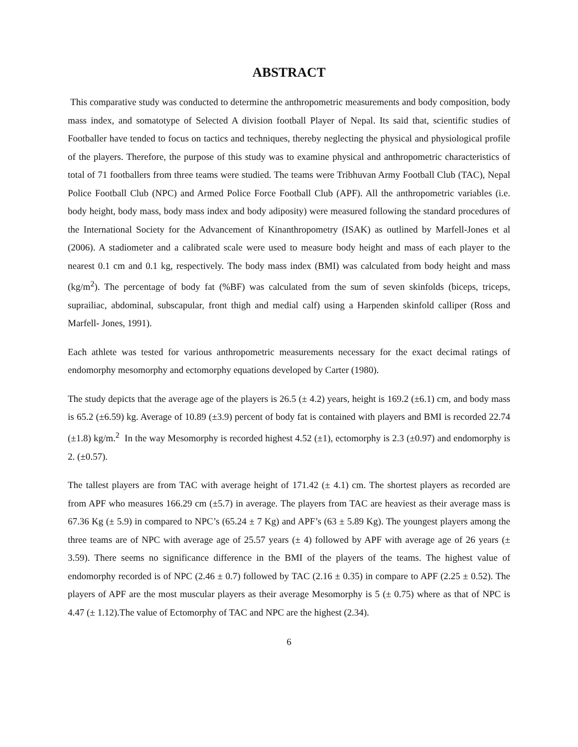ABSTRACT
This comparative study was conducted to determine the anthropometric measurements and body composition, body mass index, and somatotype of Selected A division football Player of Nepal. Its said that, scientific studies of Footballer have tended to focus on tactics and techniques, thereby neglecting the physical and physiological profile of the players. Therefore, the purpose of this study was to examine physical and anthropometric characteristics of total of 71 footballers from three teams were studied. The teams were Tribhuvan Army Football Club (TAC), Nepal Police Football Club (NPC) and Armed Police Force Football Club (APF). All the anthropometric variables (i.e. body height, body mass, body mass index and body adiposity) were measured following the standard procedures of the International Society for the Advancement of Kinanthropometry (ISAK) as outlined by Marfell-Jones et al (2006). A stadiometer and a calibrated scale were used to measure body height and mass of each player to the nearest 0.1 cm and 0.1 kg, respectively. The body mass index (BMI) was calculated from body height and mass (kg/m<sup>2</sup>). The percentage of body fat (%BF) was calculated from the sum of seven skinfolds (biceps, triceps, suprailiac, abdominal, subscapular, front thigh and medial calf) using a Harpenden skinfold calliper (Ross and Marfell- Jones, 1991).
Each athlete was tested for various anthropometric measurements necessary for the exact decimal ratings of endomorphy mesomorphy and ectomorphy equations developed by Carter (1980).
The study depicts that the average age of the players is 26.5 (± 4.2) years, height is 169.2 (±6.1) cm, and body mass is 65.2 (±6.59) kg. Average of 10.89 (±3.9) percent of body fat is contained with players and BMI is recorded 22.74 (±1.8) kg/m.<sup>2</sup> In the way Mesomorphy is recorded highest 4.52 (±1), ectomorphy is 2.3 (±0.97) and endomorphy is 2. (±0.57).
The tallest players are from TAC with average height of 171.42 (± 4.1) cm. The shortest players as recorded are from APF who measures 166.29 cm (±5.7) in average. The players from TAC are heaviest as their average mass is 67.36 Kg (± 5.9) in compared to NPC’s (65.24 ± 7 Kg) and APF’s (63 ± 5.89 Kg). The youngest players among the three teams are of NPC with average age of 25.57 years (± 4) followed by APF with average age of 26 years (± 3.59). There seems no significance difference in the BMI of the players of the teams. The highest value of endomorphy recorded is of NPC (2.46 ± 0.7) followed by TAC (2.16 ± 0.35) in compare to APF (2.25 ± 0.52). The players of APF are the most muscular players as their average Mesomorphy is 5 (± 0.75) where as that of NPC is 4.47 (± 1.12).The value of Ectomorphy of TAC and NPC are the highest (2.34).
6